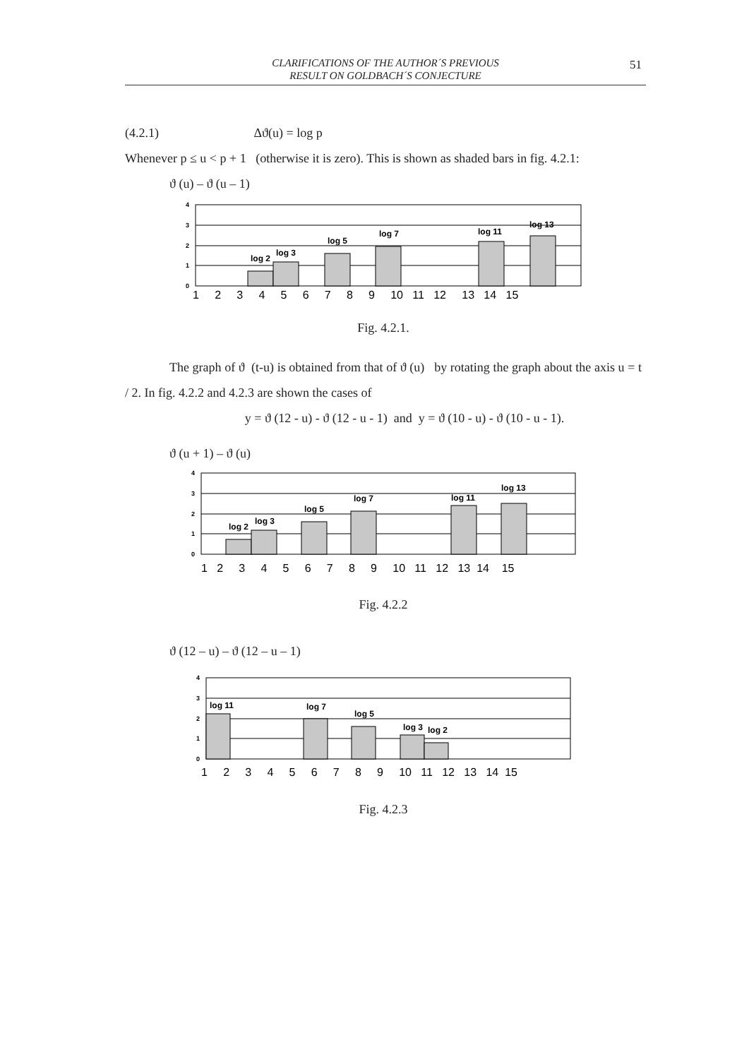CLARIFICATIONS OF THE AUTHOR´S PREVIOUS
RESULT ON GOLDBACH´S CONJECTURE
51
(4.2.1) Δϑ(u) = log p
Whenever p ≤ u < p + 1 (otherwise it is zero). This is shown as shaded bars in fig. 4.2.1:
ϑ (u) – ϑ (u – 1)
log 2
log 3
log 5
log 7
log 11
log 13
4
3
2
1
0
1 2 3 4 5 6 7 8 9 10 11 12 13 14 15
Fig. 4.2.1.
The graph of ϑ (t-u) is obtained from that of ϑ (u) by rotating the graph about the axis u = t / 2. In fig. 4.2.2 and 4.2.3 are shown the cases of
y = ϑ (12 - u) - ϑ (12 - u - 1) and y = ϑ (10 - u) - ϑ (10 - u - 1).
ϑ (u + 1) – ϑ (u)
log 2
log 3
log 5
log 7
log 11
log 13
4
3
2
1
0
1 2 3 4 5 6 7 8 9 10 11 12 13 14 15
Fig. 4.2.2
ϑ (12 – u) – ϑ (12 – u – 1)
log 11
log 7
log 5
log 3
log 2
4
3
2
1
0
1 2 3 4 5 6 7 8 9 10 11 12 13 14 15
Fig. 4.2.3